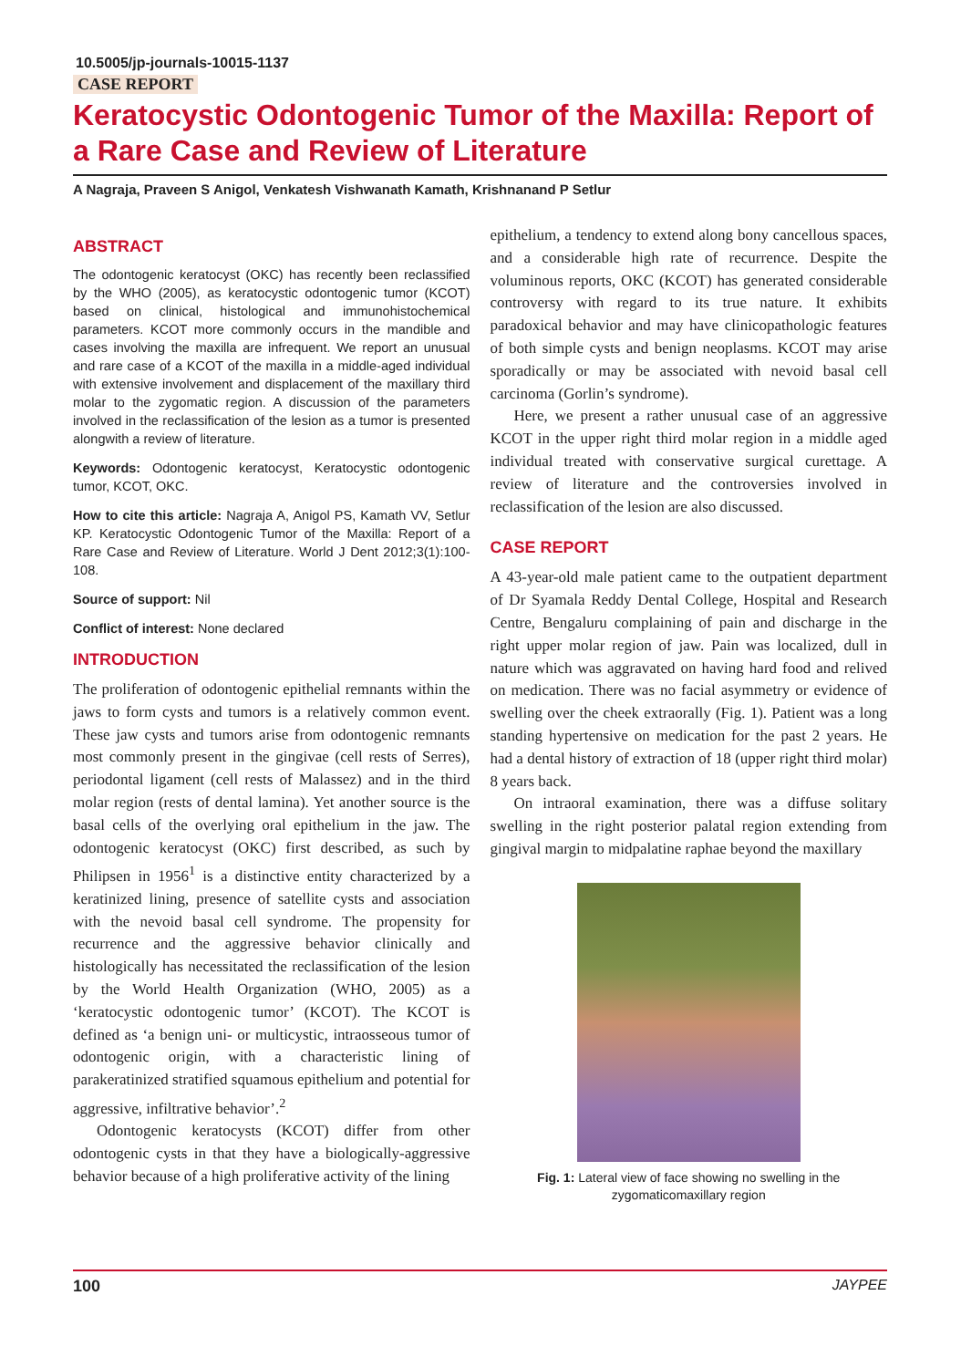10.5005/jp-journals-10015-1137
CASE REPORT
Keratocystic Odontogenic Tumor of the Maxilla: Report of a Rare Case and Review of Literature
A Nagraja, Praveen S Anigol, Venkatesh Vishwanath Kamath, Krishnanand P Setlur
ABSTRACT
The odontogenic keratocyst (OKC) has recently been reclassified by the WHO (2005), as keratocystic odontogenic tumor (KCOT) based on clinical, histological and immunohistochemical parameters. KCOT more commonly occurs in the mandible and cases involving the maxilla are infrequent. We report an unusual and rare case of a KCOT of the maxilla in a middle-aged individual with extensive involvement and displacement of the maxillary third molar to the zygomatic region. A discussion of the parameters involved in the reclassification of the lesion as a tumor is presented alongwith a review of literature.
Keywords: Odontogenic keratocyst, Keratocystic odontogenic tumor, KCOT, OKC.
How to cite this article: Nagraja A, Anigol PS, Kamath VV, Setlur KP. Keratocystic Odontogenic Tumor of the Maxilla: Report of a Rare Case and Review of Literature. World J Dent 2012;3(1):100-108.
Source of support: Nil
Conflict of interest: None declared
INTRODUCTION
The proliferation of odontogenic epithelial remnants within the jaws to form cysts and tumors is a relatively common event. These jaw cysts and tumors arise from odontogenic remnants most commonly present in the gingivae (cell rests of Serres), periodontal ligament (cell rests of Malassez) and in the third molar region (rests of dental lamina). Yet another source is the basal cells of the overlying oral epithelium in the jaw. The odontogenic keratocyst (OKC) first described, as such by Philipsen in 1956<sup>1</sup> is a distinctive entity characterized by a keratinized lining, presence of satellite cysts and association with the nevoid basal cell syndrome. The propensity for recurrence and the aggressive behavior clinically and histologically has necessitated the reclassification of the lesion by the World Health Organization (WHO, 2005) as a ‘keratocystic odontogenic tumor’ (KCOT). The KCOT is defined as ‘a benign uni- or multicystic, intraosseous tumor of odontogenic origin, with a characteristic lining of parakeratinized stratified squamous epithelium and potential for aggressive, infiltrative behavior’.<sup>2</sup>
Odontogenic keratocysts (KCOT) differ from other odontogenic cysts in that they have a biologically-aggressive behavior because of a high proliferative activity of the lining
epithelium, a tendency to extend along bony cancellous spaces, and a considerable high rate of recurrence. Despite the voluminous reports, OKC (KCOT) has generated considerable controversy with regard to its true nature. It exhibits paradoxical behavior and may have clinicopathologic features of both simple cysts and benign neoplasms. KCOT may arise sporadically or may be associated with nevoid basal cell carcinoma (Gorlin’s syndrome).
Here, we present a rather unusual case of an aggressive KCOT in the upper right third molar region in a middle aged individual treated with conservative surgical curettage. A review of literature and the controversies involved in reclassification of the lesion are also discussed.
CASE REPORT
A 43-year-old male patient came to the outpatient department of Dr Syamala Reddy Dental College, Hospital and Research Centre, Bengaluru complaining of pain and discharge in the right upper molar region of jaw. Pain was localized, dull in nature which was aggravated on having hard food and relived on medication. There was no facial asymmetry or evidence of swelling over the cheek extraorally (Fig. 1). Patient was a long standing hypertensive on medication for the past 2 years. He had a dental history of extraction of 18 (upper right third molar) 8 years back.
On intraoral examination, there was a diffuse solitary swelling in the right posterior palatal region extending from gingival margin to midpalatine raphae beyond the maxillary
Fig. 1: Lateral view of face showing no swelling in the zygomaticomaxillary region
100 JAYPEE